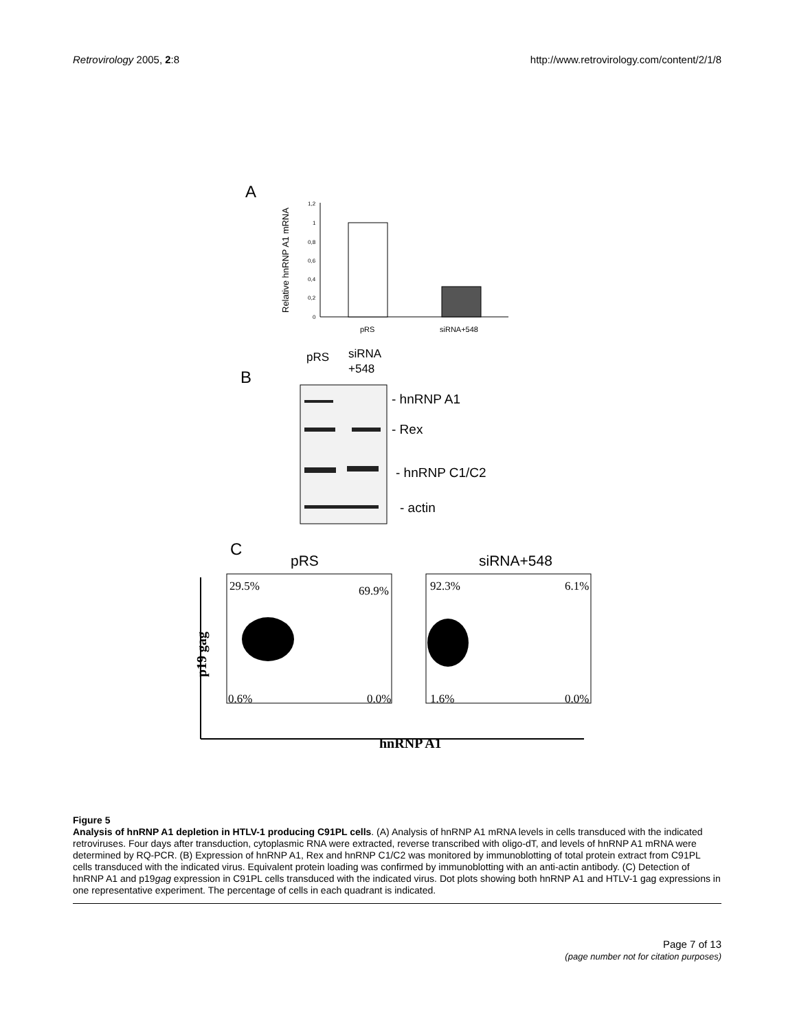Retrovirology 2005, 2:8 http://www.retrovirology.com/content/2/1/8
A
Relative hnRNP A1 mRNA
1,2
1
0,8
0,6
0,4
0,2
0
pRS
siRNA+548
B
pRS
siRNA
+548
- hnRNP A1
- Rex
- hnRNP C1/C2
- actin
C
pRS
siRNA+548
29.5%
69.9%
0.6%
0.0%
92.3%
6.1%
1.6%
0.0%
p19 gag
hnRNP A1
Figure 5
Analysis of hnRNP A1 depletion in HTLV-1 producing C91PL cells. (A) Analysis of hnRNP A1 mRNA levels in cells transduced with the indicated retroviruses. Four days after transduction, cytoplasmic RNA were extracted, reverse transcribed with oligo-dT, and levels of hnRNP A1 mRNA were determined by RQ-PCR. (B) Expression of hnRNP A1, Rex and hnRNP C1/C2 was monitored by immunoblotting of total protein extract from C91PL cells transduced with the indicated virus. Equivalent protein loading was confirmed by immunoblotting with an anti-actin antibody. (C) Detection of hnRNP A1 and p19gag expression in C91PL cells transduced with the indicated virus. Dot plots showing both hnRNP A1 and HTLV-1 gag expressions in one representative experiment. The percentage of cells in each quadrant is indicated.
Page 7 of 13
(page number not for citation purposes)